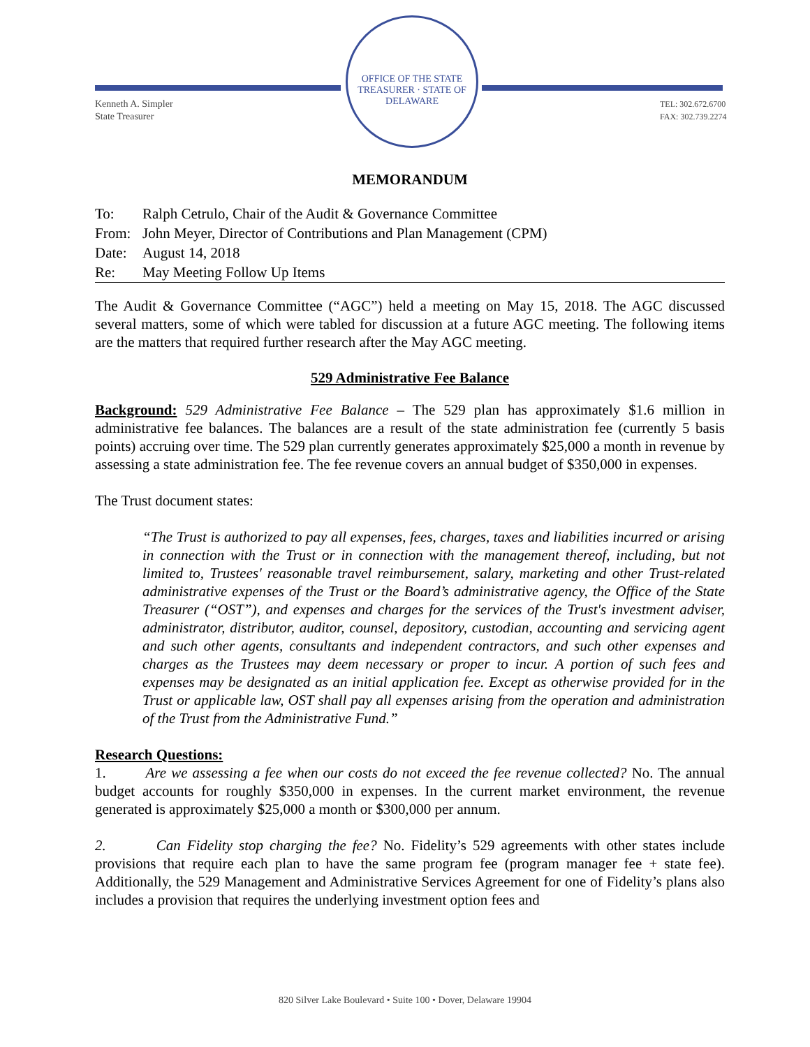OFFICE OF THE STATE TREASURER · STATE OF DELAWARE
Kenneth A. Simpler
State Treasurer
TEL: 302.672.6700
FAX: 302.739.2274
MEMORANDUM
To: Ralph Cetrulo, Chair of the Audit & Governance Committee
From: John Meyer, Director of Contributions and Plan Management (CPM)
Date: August 14, 2018
Re: May Meeting Follow Up Items
The Audit & Governance Committee (“AGC”) held a meeting on May 15, 2018. The AGC discussed several matters, some of which were tabled for discussion at a future AGC meeting. The following items are the matters that required further research after the May AGC meeting.
529 Administrative Fee Balance
Background: 529 Administrative Fee Balance – The 529 plan has approximately $1.6 million in administrative fee balances. The balances are a result of the state administration fee (currently 5 basis points) accruing over time. The 529 plan currently generates approximately $25,000 a month in revenue by assessing a state administration fee. The fee revenue covers an annual budget of $350,000 in expenses.
The Trust document states:
“The Trust is authorized to pay all expenses, fees, charges, taxes and liabilities incurred or arising in connection with the Trust or in connection with the management thereof, including, but not limited to, Trustees' reasonable travel reimbursement, salary, marketing and other Trust-related administrative expenses of the Trust or the Board’s administrative agency, the Office of the State Treasurer (“OST”), and expenses and charges for the services of the Trust's investment adviser, administrator, distributor, auditor, counsel, depository, custodian, accounting and servicing agent and such other agents, consultants and independent contractors, and such other expenses and charges as the Trustees may deem necessary or proper to incur. A portion of such fees and expenses may be designated as an initial application fee. Except as otherwise provided for in the Trust or applicable law, OST shall pay all expenses arising from the operation and administration of the Trust from the Administrative Fund.”
Research Questions:
1. Are we assessing a fee when our costs do not exceed the fee revenue collected? No. The annual budget accounts for roughly $350,000 in expenses. In the current market environment, the revenue generated is approximately $25,000 a month or $300,000 per annum.
2. Can Fidelity stop charging the fee? No. Fidelity’s 529 agreements with other states include provisions that require each plan to have the same program fee (program manager fee + state fee). Additionally, the 529 Management and Administrative Services Agreement for one of Fidelity’s plans also includes a provision that requires the underlying investment option fees and
820 Silver Lake Boulevard • Suite 100 • Dover, Delaware 19904